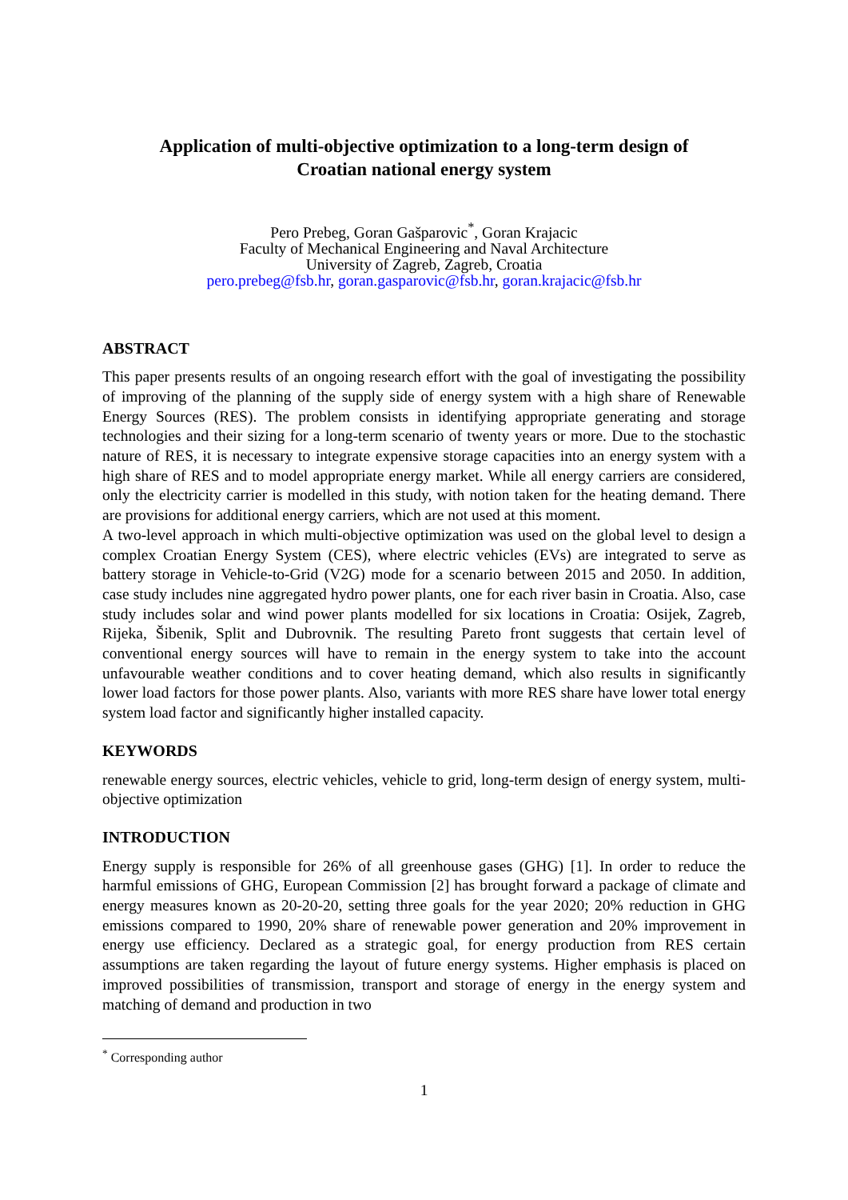Application of multi-objective optimization to a long-term design of
Croatian national energy system
Pero Prebeg, Goran Gašparovic<sup>*</sup>, Goran Krajacic
Faculty of Mechanical Engineering and Naval Architecture
University of Zagreb, Zagreb, Croatia
pero.prebeg@fsb.hr, goran.gasparovic@fsb.hr, goran.krajacic@fsb.hr
ABSTRACT
This paper presents results of an ongoing research effort with the goal of investigating the possibility of improving of the planning of the supply side of energy system with a high share of Renewable Energy Sources (RES). The problem consists in identifying appropriate generating and storage technologies and their sizing for a long-term scenario of twenty years or more. Due to the stochastic nature of RES, it is necessary to integrate expensive storage capacities into an energy system with a high share of RES and to model appropriate energy market. While all energy carriers are considered, only the electricity carrier is modelled in this study, with notion taken for the heating demand. There are provisions for additional energy carriers, which are not used at this moment.
A two-level approach in which multi-objective optimization was used on the global level to design a complex Croatian Energy System (CES), where electric vehicles (EVs) are integrated to serve as battery storage in Vehicle-to-Grid (V2G) mode for a scenario between 2015 and 2050. In addition, case study includes nine aggregated hydro power plants, one for each river basin in Croatia. Also, case study includes solar and wind power plants modelled for six locations in Croatia: Osijek, Zagreb, Rijeka, Šibenik, Split and Dubrovnik. The resulting Pareto front suggests that certain level of conventional energy sources will have to remain in the energy system to take into the account unfavourable weather conditions and to cover heating demand, which also results in significantly lower load factors for those power plants. Also, variants with more RES share have lower total energy system load factor and significantly higher installed capacity.
KEYWORDS
renewable energy sources, electric vehicles, vehicle to grid, long-term design of energy system, multi-objective optimization
INTRODUCTION
Energy supply is responsible for 26% of all greenhouse gases (GHG) [1]. In order to reduce the harmful emissions of GHG, European Commission [2] has brought forward a package of climate and energy measures known as 20-20-20, setting three goals for the year 2020; 20% reduction in GHG emissions compared to 1990, 20% share of renewable power generation and 20% improvement in energy use efficiency. Declared as a strategic goal, for energy production from RES certain assumptions are taken regarding the layout of future energy systems. Higher emphasis is placed on improved possibilities of transmission, transport and storage of energy in the energy system and matching of demand and production in two
<sup>*</sup> Corresponding author
1